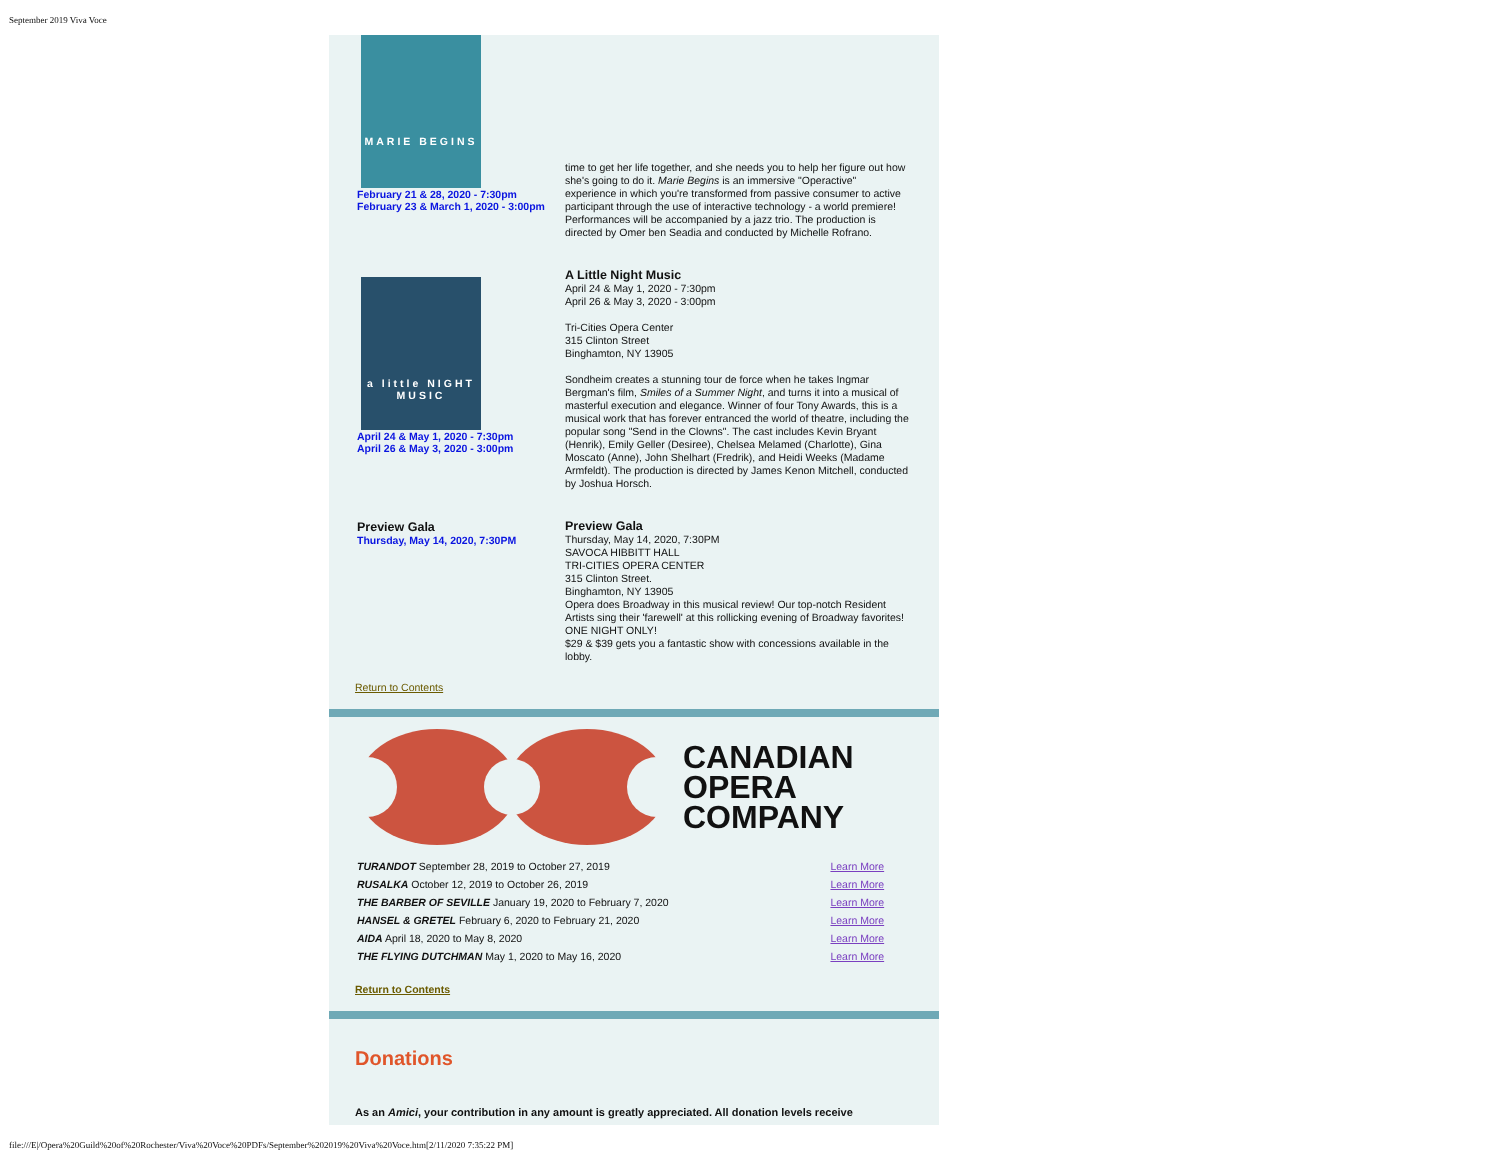September 2019 Viva Voce
MARIE BEGINS
February 21 & 28, 2020 - 7:30pm
February 23 & March 1, 2020 - 3:00pm
time to get her life together, and she needs you to help her figure out how she's going to do it. Marie Begins is an immersive "Operactive" experience in which you're transformed from passive consumer to active participant through the use of interactive technology - a world premiere! Performances will be accompanied by a jazz trio. The production is directed by Omer ben Seadia and conducted by Michelle Rofrano.
a little NIGHT MUSIC
April 24 & May 1, 2020 - 7:30pm
April 26 & May 3, 2020 - 3:00pm
A Little Night Music
April 24 & May 1, 2020 - 7:30pm
April 26 & May 3, 2020 - 3:00pm
Tri-Cities Opera Center
315 Clinton Street
Binghamton, NY 13905
Sondheim creates a stunning tour de force when he takes Ingmar Bergman's film, Smiles of a Summer Night, and turns it into a musical of masterful execution and elegance. Winner of four Tony Awards, this is a musical work that has forever entranced the world of theatre, including the popular song "Send in the Clowns". The cast includes Kevin Bryant (Henrik), Emily Geller (Desiree), Chelsea Melamed (Charlotte), Gina Moscato (Anne), John Shelhart (Fredrik), and Heidi Weeks (Madame Armfeldt). The production is directed by James Kenon Mitchell, conducted by Joshua Horsch.
Preview Gala
Thursday, May 14, 2020, 7:30PM
Preview Gala
Thursday, May 14, 2020, 7:30PM
SAVOCA HIBBITT HALL
TRI-CITIES OPERA CENTER
315 Clinton Street.
Binghamton, NY 13905
Opera does Broadway in this musical review! Our top-notch Resident Artists sing their 'farewell' at this rollicking evening of Broadway favorites! ONE NIGHT ONLY!
$29 & $39 gets you a fantastic show with concessions available in the lobby.
Return to Contents
CANADIAN
OPERA
COMPANY
| TURANDOT September 28, 2019 to October 27, 2019 | Learn More |
| RUSALKA October 12, 2019 to October 26, 2019 | Learn More |
| THE BARBER OF SEVILLE January 19, 2020 to February 7, 2020 | Learn More |
| HANSEL & GRETEL February 6, 2020 to February 21, 2020 | Learn More |
| AIDA April 18, 2020 to May 8, 2020 | Learn More |
| THE FLYING DUTCHMAN May 1, 2020 to May 16, 2020 | Learn More |
Return to Contents
Donations
As an Amici, your contribution in any amount is greatly appreciated. All donation levels receive
file:///E|/Opera%20Guild%20of%20Rochester/Viva%20Voce%20PDFs/September%202019%20Viva%20Voce.htm[2/11/2020 7:35:22 PM]